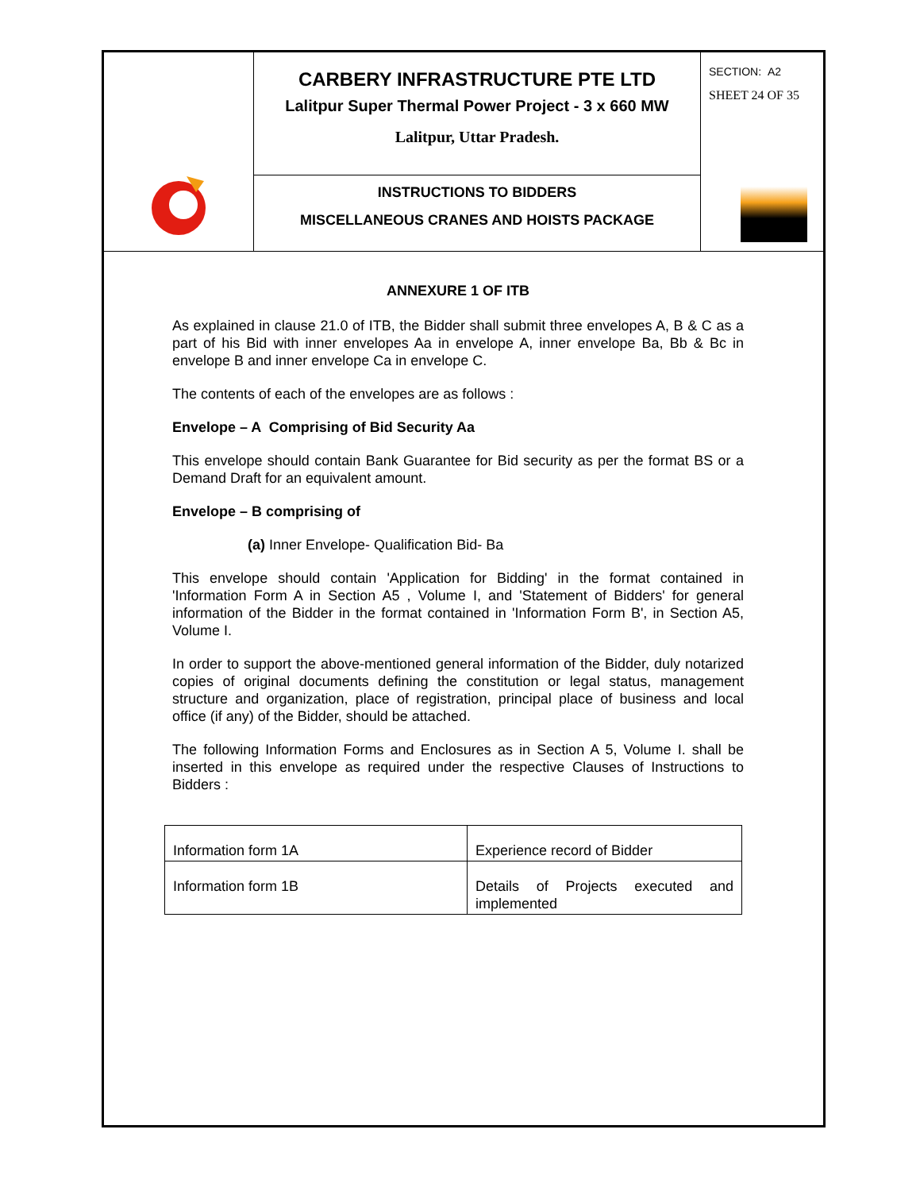CARBERY INFRASTRUCTURE PTE LTD
Lalitpur Super Thermal Power Project - 3 x 660 MW
Lalitpur, Uttar Pradesh.
INSTRUCTIONS TO BIDDERS
MISCELLANEOUS CRANES AND HOISTS PACKAGE
SECTION: A2
SHEET 24 OF 35
ANNEXURE 1 OF ITB
As explained in clause 21.0 of ITB, the Bidder shall submit three envelopes A, B & C as a part of his Bid with inner envelopes Aa in envelope A, inner envelope Ba, Bb & Bc in envelope B and inner envelope Ca in envelope C.
The contents of each of the envelopes are as follows :
Envelope – A Comprising of Bid Security Aa
This envelope should contain Bank Guarantee for Bid security as per the format BS or a Demand Draft for an equivalent amount.
Envelope – B comprising of
(a) Inner Envelope- Qualification Bid- Ba
This envelope should contain 'Application for Bidding' in the format contained in 'Information Form A in Section A5 , Volume I, and 'Statement of Bidders' for general information of the Bidder in the format contained in 'Information Form B', in Section A5, Volume I.
In order to support the above-mentioned general information of the Bidder, duly notarized copies of original documents defining the constitution or legal status, management structure and organization, place of registration, principal place of business and local office (if any) of the Bidder, should be attached.
The following Information Forms and Enclosures as in Section A 5, Volume I. shall be inserted in this envelope as required under the respective Clauses of Instructions to Bidders :
| Information form 1A | Experience record of Bidder |
| Information form 1B | Details of Projects executed and implemented |